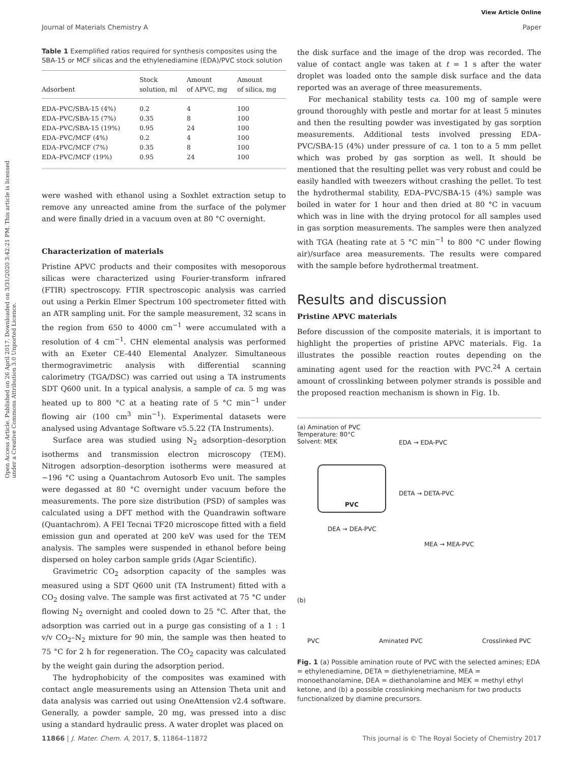View Article Online
Journal of Materials Chemistry A Paper
Open Access Article. Published on 26 April 2017. Downloaded on 3/31/2020 3:42:21 PM. This article is licensed under a Creative Commons Attribution 3.0 Unported Licence.
Table 1 Exemplified ratios required for synthesis composites using the SBA-15 or MCF silicas and the ethylenediamine (EDA)/PVC stock solution
| Adsorbent | Stock solution, ml | Amount of APVC, mg | Amount of silica, mg |
| --- | --- | --- | --- |
| EDA–PVC/SBA-15 (4%) | 0.2 | 4 | 100 |
| EDA–PVC/SBA-15 (7%) | 0.35 | 8 | 100 |
| EDA–PVC/SBA-15 (19%) | 0.95 | 24 | 100 |
| EDA–PVC/MCF (4%) | 0.2 | 4 | 100 |
| EDA–PVC/MCF (7%) | 0.35 | 8 | 100 |
| EDA–PVC/MCF (19%) | 0.95 | 24 | 100 |
were washed with ethanol using a Soxhlet extraction setup to remove any unreacted amine from the surface of the polymer and were finally dried in a vacuum oven at 80 °C overnight.
Characterization of materials
Pristine APVC products and their composites with mesoporous silicas were characterized using Fourier-transform infrared (FTIR) spectroscopy. FTIR spectroscopic analysis was carried out using a Perkin Elmer Spectrum 100 spectrometer fitted with an ATR sampling unit. For the sample measurement, 32 scans in the region from 650 to 4000 cm<sup>−1</sup> were accumulated with a resolution of 4 cm<sup>−1</sup>. CHN elemental analysis was performed with an Exeter CE-440 Elemental Analyzer. Simultaneous thermogravimetric analysis with differential scanning calorimetry (TGA/DSC) was carried out using a TA instruments SDT Q600 unit. In a typical analysis, a sample of ca. 5 mg was heated up to 800 °C at a heating rate of 5 °C min<sup>−1</sup> under flowing air (100 cm<sup>3</sup> min<sup>−1</sup>). Experimental datasets were analysed using Advantage Software v5.5.22 (TA Instruments).
Surface area was studied using N<sub>2</sub> adsorption–desorption isotherms and transmission electron microscopy (TEM). Nitrogen adsorption–desorption isotherms were measured at −196 °C using a Quantachrom Autosorb Evo unit. The samples were degassed at 80 °C overnight under vacuum before the measurements. The pore size distribution (PSD) of samples was calculated using a DFT method with the Quandrawin software (Quantachrom). A FEI Tecnai TF20 microscope fitted with a field emission gun and operated at 200 keV was used for the TEM analysis. The samples were suspended in ethanol before being dispersed on holey carbon sample grids (Agar Scientific).
Gravimetric CO<sub>2</sub> adsorption capacity of the samples was measured using a SDT Q600 unit (TA Instrument) fitted with a CO<sub>2</sub> dosing valve. The sample was first activated at 75 °C under flowing N<sub>2</sub> overnight and cooled down to 25 °C. After that, the adsorption was carried out in a purge gas consisting of a 1 : 1 v/v CO<sub>2</sub>–N<sub>2</sub> mixture for 90 min, the sample was then heated to 75 °C for 2 h for regeneration. The CO<sub>2</sub> capacity was calculated by the weight gain during the adsorption period.
The hydrophobicity of the composites was examined with contact angle measurements using an Attension Theta unit and data analysis was carried out using OneAttension v2.4 software. Generally, a powder sample, 20 mg, was pressed into a disc using a standard hydraulic press. A water droplet was placed on
the disk surface and the image of the drop was recorded. The value of contact angle was taken at t = 1 s after the water droplet was loaded onto the sample disk surface and the data reported was an average of three measurements.
For mechanical stability tests ca. 100 mg of sample were ground thoroughly with pestle and mortar for at least 5 minutes and then the resulting powder was investigated by gas sorption measurements. Additional tests involved pressing EDA–PVC/SBA-15 (4%) under pressure of ca. 1 ton to a 5 mm pellet which was probed by gas sorption as well. It should be mentioned that the resulting pellet was very robust and could be easily handled with tweezers without crashing the pellet. To test the hydrothermal stability, EDA–PVC/SBA-15 (4%) sample was boiled in water for 1 hour and then dried at 80 °C in vacuum which was in line with the drying protocol for all samples used in gas sorption measurements. The samples were then analyzed with TGA (heating rate at 5 °C min<sup>−1</sup> to 800 °C under flowing air)/surface area measurements. The results were compared with the sample before hydrothermal treatment.
Results and discussion
Pristine APVC materials
Before discussion of the composite materials, it is important to highlight the properties of pristine APVC materials. Fig. 1a illustrates the possible reaction routes depending on the aminating agent used for the reaction with PVC.<sup>24</sup> A certain amount of crosslinking between polymer strands is possible and the proposed reaction mechanism is shown in Fig. 1b.
(a) Amination of PVC
Temperature: 80°C
Solvent: MEK
PVC
EDA → EDA-PVC
DETA → DETA-PVC
DEA → DEA-PVC
MEA → MEA-PVC
(b)
PVC Aminated PVC Crosslinked PVC
Fig. 1 (a) Possible amination route of PVC with the selected amines; EDA = ethylenediamine, DETA = diethylenetriamine, MEA = monoethanolamine, DEA = diethanolamine and MEK = methyl ethyl ketone, and (b) a possible crosslinking mechanism for two products functionalized by diamine precursors.
11866 | J. Mater. Chem. A, 2017, 5, 11864–11872 This journal is © The Royal Society of Chemistry 2017